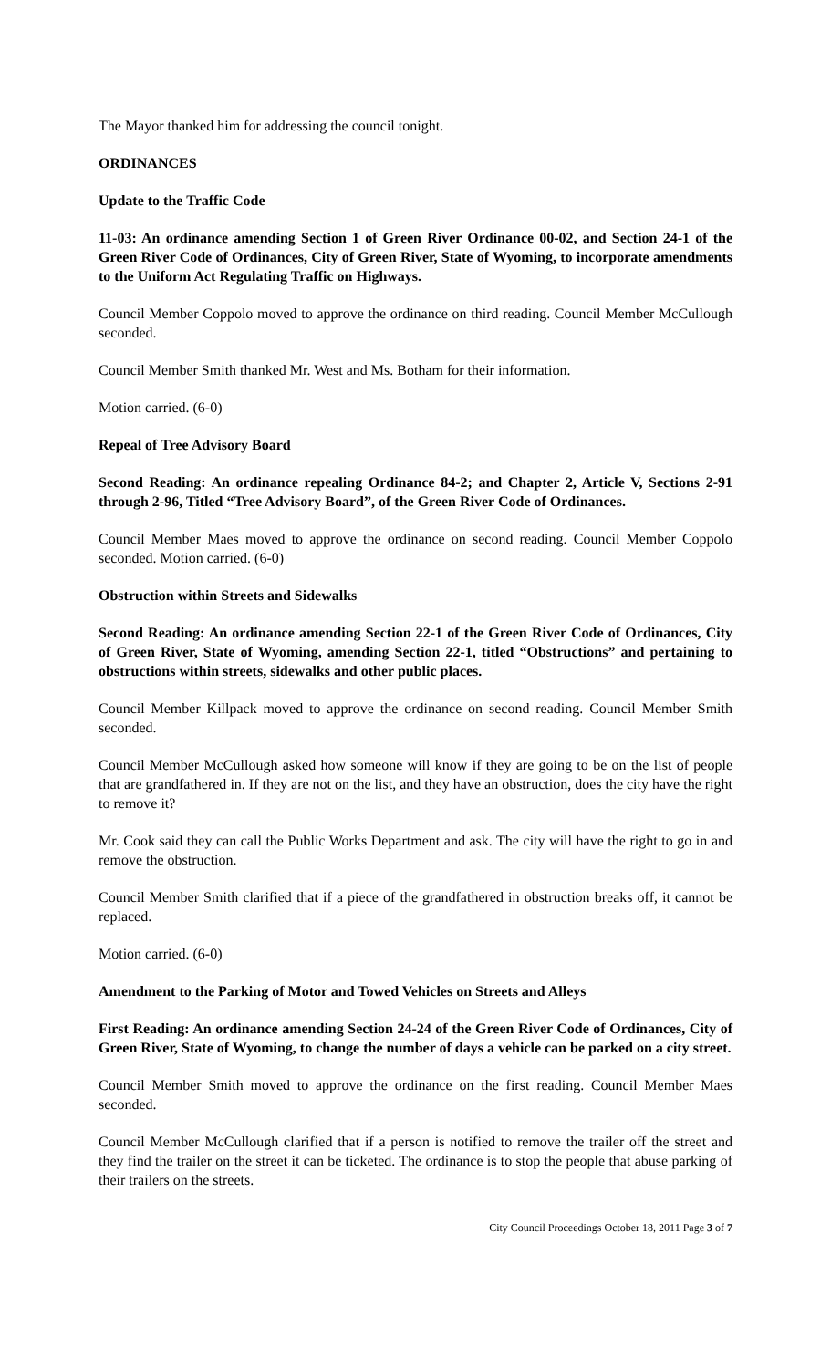The Mayor thanked him for addressing the council tonight.
ORDINANCES
Update to the Traffic Code
11-03: An ordinance amending Section 1 of Green River Ordinance 00-02, and Section 24-1 of the Green River Code of Ordinances, City of Green River, State of Wyoming, to incorporate amendments to the Uniform Act Regulating Traffic on Highways.
Council Member Coppolo moved to approve the ordinance on third reading. Council Member McCullough seconded.
Council Member Smith thanked Mr. West and Ms. Botham for their information.
Motion carried. (6-0)
Repeal of Tree Advisory Board
Second Reading: An ordinance repealing Ordinance 84-2; and Chapter 2, Article V, Sections 2-91 through 2-96, Titled “Tree Advisory Board”, of the Green River Code of Ordinances.
Council Member Maes moved to approve the ordinance on second reading. Council Member Coppolo seconded. Motion carried. (6-0)
Obstruction within Streets and Sidewalks
Second Reading: An ordinance amending Section 22-1 of the Green River Code of Ordinances, City of Green River, State of Wyoming, amending Section 22-1, titled “Obstructions” and pertaining to obstructions within streets, sidewalks and other public places.
Council Member Killpack moved to approve the ordinance on second reading. Council Member Smith seconded.
Council Member McCullough asked how someone will know if they are going to be on the list of people that are grandfathered in. If they are not on the list, and they have an obstruction, does the city have the right to remove it?
Mr. Cook said they can call the Public Works Department and ask. The city will have the right to go in and remove the obstruction.
Council Member Smith clarified that if a piece of the grandfathered in obstruction breaks off, it cannot be replaced.
Motion carried. (6-0)
Amendment to the Parking of Motor and Towed Vehicles on Streets and Alleys
First Reading: An ordinance amending Section 24-24 of the Green River Code of Ordinances, City of Green River, State of Wyoming, to change the number of days a vehicle can be parked on a city street.
Council Member Smith moved to approve the ordinance on the first reading. Council Member Maes seconded.
Council Member McCullough clarified that if a person is notified to remove the trailer off the street and they find the trailer on the street it can be ticketed. The ordinance is to stop the people that abuse parking of their trailers on the streets.
City Council Proceedings October 18, 2011 Page 3 of 7